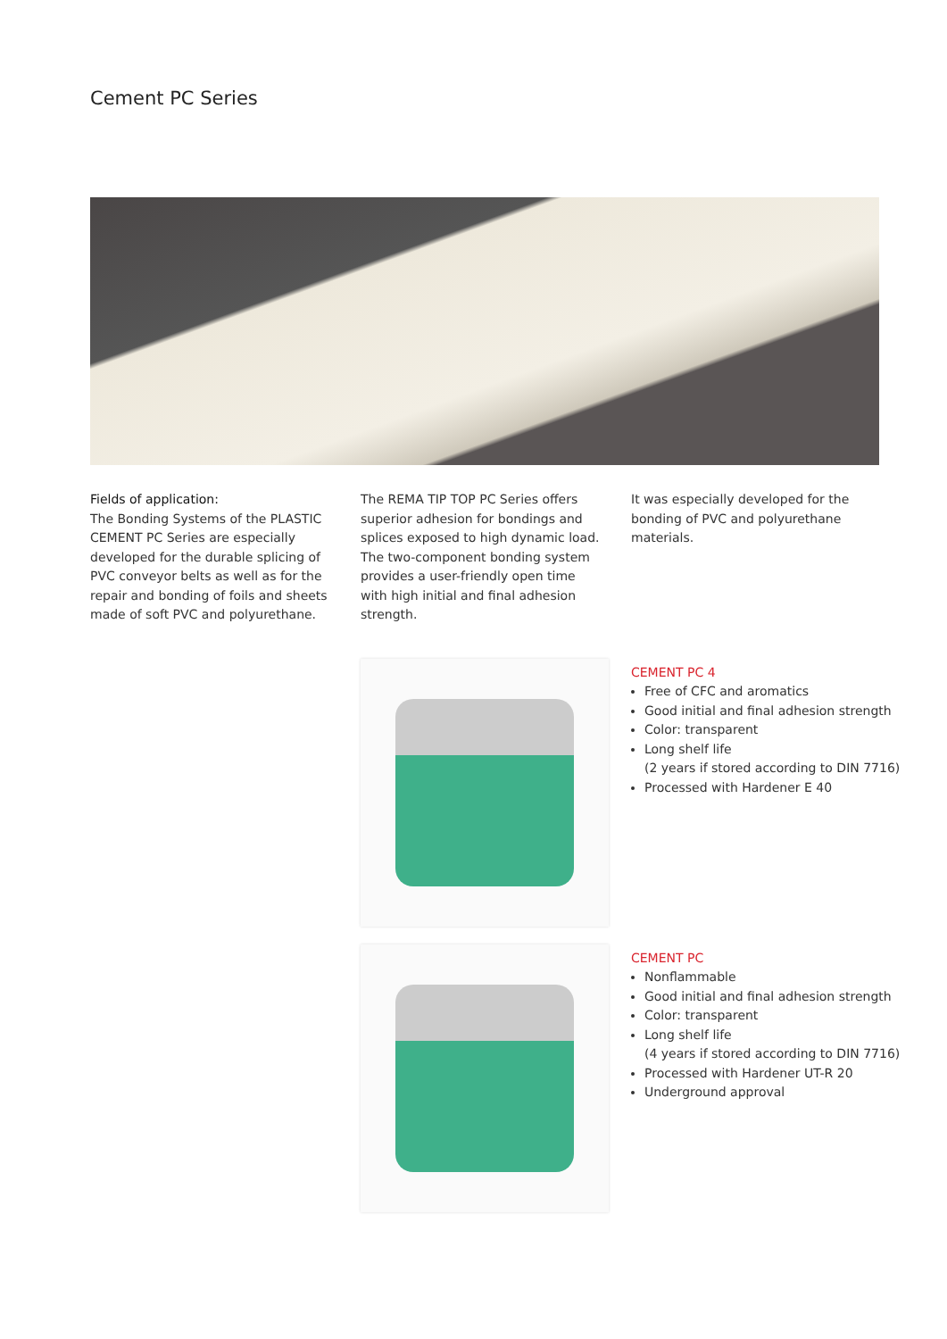Cement PC Series
Fields of application:
The Bonding Systems of the PLASTIC CEMENT PC Series are especially developed for the durable splicing of PVC conveyor belts as well as for the repair and bonding of foils and sheets made of soft PVC and polyurethane.
The REMA TIP TOP PC Series offers superior adhesion for bondings and splices exposed to high dynamic load. The two-component bonding system provides a user-friendly open time with high initial and final adhesion strength.
It was especially developed for the bonding of PVC and polyurethane materials.
CEMENT PC 4
Free of CFC and aromatics
Good initial and final adhesion strength
Color: transparent
Long shelf life
(2 years if stored according to DIN 7716)
Processed with Hardener E 40
CEMENT PC
Nonflammable
Good initial and final adhesion strength
Color: transparent
Long shelf life
(4 years if stored according to DIN 7716)
Processed with Hardener UT-R 20
Underground approval